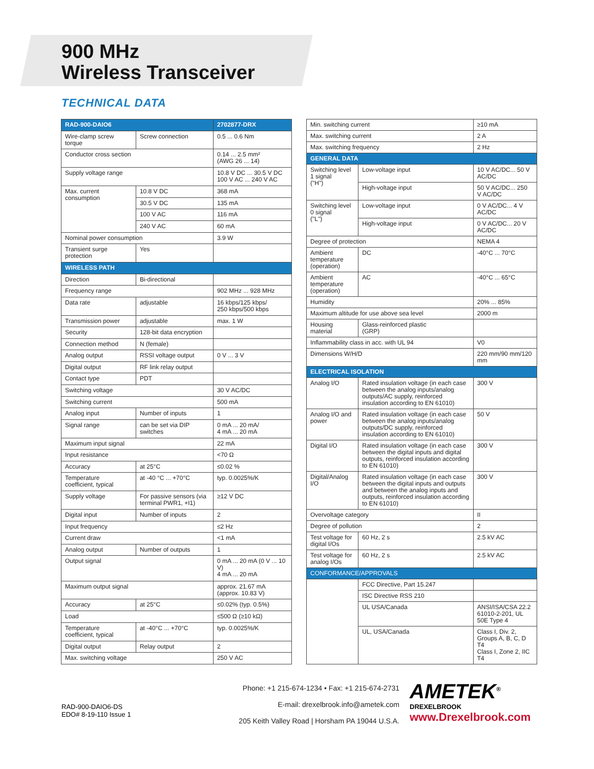900 MHz
Wireless Transceiver
TECHNICAL DATA
| RAD-900-DAIO6 | | 2702877-DRX |
| --- | --- | --- |
| Wire-clamp screw torque | Screw connection | 0.5 ... 0.6 Nm |
| Conductor cross section | | 0.14 ... 2.5 mm² (AWG 26 ... 14) |
| Supply voltage range | | 10.8 V DC ... 30.5 V DC 100 V AC ... 240 V AC |
| Max. current consumption | 10.8 V DC | 368 mA |
| | 30.5 V DC | 135 mA |
| | 100 V AC | 116 mA |
| | 240 V AC | 60 mA |
| Nominal power consumption | | 3.9 W |
| Transient surge protection | Yes | |
| WIRELESS PATH | | |
| Direction | Bi-directional | |
| Frequency range | | 902 MHz ... 928 MHz |
| Data rate | adjustable | 16 kbps/125 kbps/ 250 kbps/500 kbps |
| Transmission power | adjustable | max. 1 W |
| Security | 128-bit data encryption | |
| Connection method | N (female) | |
| Analog output | RSSI voltage output | 0 V ... 3 V |
| Digital output | RF link relay output | |
| Contact type | PDT | |
| Switching voltage | | 30 V AC/DC |
| Switching current | | 500 mA |
| Analog input | Number of inputs | 1 |
| Signal range | can be set via DIP switches | 0 mA ... 20 mA/ 4 mA ... 20 mA |
| Maximum input signal | | 22 mA |
| Input resistance | | <70 Ω |
| Accuracy | at 25°C | ≤0.02 % |
| Temperature coefficient, typical | at -40 °C ... +70°C | typ. 0.0025%/K |
| Supply voltage | For passive sensors (via terminal PWR1, +I1) | ≥12 V DC |
| Digital input | Number of inputs | 2 |
| Input frequency | | ≤2 Hz |
| Current draw | | <1 mA |
| Analog output | Number of outputs | 1 |
| Output signal | | 0 mA ... 20 mA (0 V ... 10 V) 4 mA ... 20 mA |
| Maximum output signal | | approx. 21.67 mA (approx. 10.83 V) |
| Accuracy | at 25°C | ≤0.02% (typ. 0.5%) |
| Load | | ≤500 Ω (≥10 kΩ) |
| Temperature coefficient, typical | at -40°C ... +70°C | typ. 0.0025%/K |
| Digital output | Relay output | 2 |
| Max. switching voltage | | 250 V AC |
| Min. switching current | | ≥10 mA |
| Max. switching current | | 2 A |
| Max. switching frequency | | 2 Hz |
| GENERAL DATA | | |
| Switching level 1 signal ("H") | Low-voltage input | 10 V AC/DC... 50 V AC/DC |
| | High-voltage input | 50 V AC/DC... 250 V AC/DC |
| Switching level 0 signal ("L") | Low-voltage input | 0 V AC/DC... 4 V AC/DC |
| | High-voltage input | 0 V AC/DC... 20 V AC/DC |
| Degree of protection | | NEMA 4 |
| Ambient temperature (operation) | DC | -40°C ... 70°C |
| Ambient temperature (operation) | AC | -40°C ... 65°C |
| Humidity | | 20% ... 85% |
| Maximum altitude for use above sea level | | 2000 m |
| Housing material | Glass-reinforced plastic (GRP) | |
| Inflammability class in acc. with UL 94 | | V0 |
| Dimensions W/H/D | | 220 mm/90 mm/120 mm |
| ELECTRICAL ISOLATION | | |
| Analog I/O | Rated insulation voltage (in each case between the analog inputs/analog outputs/AC supply, reinforced insulation according to EN 61010) | 300 V |
| Analog I/O and power | Rated insulation voltage (in each case between the analog inputs/analog outputs/DC supply, reinforced insulation according to EN 61010) | 50 V |
| Digital I/O | Rated insulation voltage (in each case between the digital inputs and digital outputs, reinforced insulation according to EN 61010) | 300 V |
| Digital/Analog I/O | Rated insulation voltage (in each case between the digital inputs and outputs and between the analog inputs and outputs, reinforced insulation according to EN 61010) | 300 V |
| Overvoltage category | | II |
| Degree of pollution | | 2 |
| Test voltage for digital I/Os | 60 Hz, 2 s | 2.5 kV AC |
| Test voltage for analog I/Os | 60 Hz, 2 s | 2.5 kV AC |
| CONFORMANCE/APPROVALS | | |
| | FCC Directive, Part 15.247 | |
| | ISC Directive RSS 210 | |
| | UL USA/Canada | ANSI/ISA/CSA 22.2 61010-2-201, UL 50E Type 4 |
| | UL, USA/Canada | Class I, Div. 2, Groups A, B, C, D T4 Class I, Zone 2, IIC T4 |
RAD-900-DAIO6-DS
EDO# 8-19-110 Issue 1
Phone: +1 215-674-1234 • Fax: +1 215-674-2731
E-mail: drexelbrook.info@ametek.com
205 Keith Valley Road | Horsham PA 19044 U.S.A.
AMETEK<sup>®</sup>
DREXELBROOK
www.Drexelbrook.com